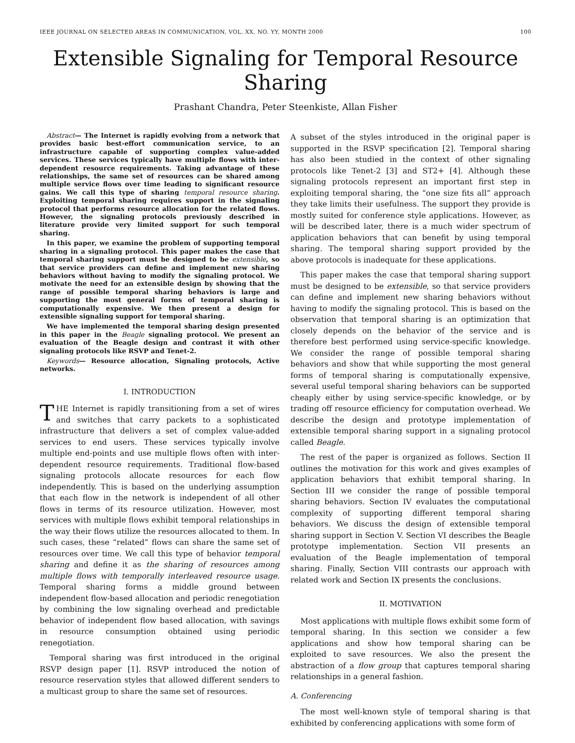IEEE JOURNAL ON SELECTED AREAS IN COMMUNICATION, VOL. XX, NO. YY, MONTH 2000 100
Extensible Signaling for Temporal Resource Sharing
Prashant Chandra, Peter Steenkiste, Allan Fisher
Abstract— The Internet is rapidly evolving from a network that provides basic best-effort communication service, to an infrastructure capable of supporting complex value-added services. These services typically have multiple flows with inter-dependent resource requirements. Taking advantage of these relationships, the same set of resources can be shared among multiple service flows over time leading to significant resource gains. We call this type of sharing temporal resource sharing. Exploiting temporal sharing requires support in the signaling protocol that performs resource allocation for the related flows. However, the signaling protocols previously described in literature provide very limited support for such temporal sharing.
In this paper, we examine the problem of supporting temporal sharing in a signaling protocol. This paper makes the case that temporal sharing support must be designed to be extensible, so that service providers can define and implement new sharing behaviors without having to modify the signaling protocol. We motivate the need for an extensible design by showing that the range of possible temporal sharing behaviors is large and supporting the most general forms of temporal sharing is computationally expensive. We then present a design for extensible signaling support for temporal sharing.
We have implemented the temporal sharing design presented in this paper in the Beagle signaling protocol. We present an evaluation of the Beagle design and contrast it with other signaling protocols like RSVP and Tenet-2.
Keywords— Resource allocation, Signaling protocols, Active networks.
I. INTRODUCTION
THE Internet is rapidly transitioning from a set of wires and switches that carry packets to a sophisticated infrastructure that delivers a set of complex value-added services to end users. These services typically involve multiple end-points and use multiple flows often with inter-dependent resource requirements. Traditional flow-based signaling protocols allocate resources for each flow independently. This is based on the underlying assumption that each flow in the network is independent of all other flows in terms of its resource utilization. However, most services with multiple flows exhibit temporal relationships in the way their flows utilize the resources allocated to them. In such cases, these “related” flows can share the same set of resources over time. We call this type of behavior temporal sharing and define it as the sharing of resources among multiple flows with temporally interleaved resource usage. Temporal sharing forms a middle ground between independent flow-based allocation and periodic renegotiation by combining the low signaling overhead and predictable behavior of independent flow based allocation, with savings in resource consumption obtained using periodic renegotiation.
Temporal sharing was first introduced in the original RSVP design paper [1]. RSVP introduced the notion of resource reservation styles that allowed different senders to a multicast group to share the same set of resources.
A subset of the styles introduced in the original paper is supported in the RSVP specification [2]. Temporal sharing has also been studied in the context of other signaling protocols like Tenet-2 [3] and ST2+ [4]. Although these signaling protocols represent an important first step in exploiting temporal sharing, the “one size fits all” approach they take limits their usefulness. The support they provide is mostly suited for conference style applications. However, as will be described later, there is a much wider spectrum of application behaviors that can benefit by using temporal sharing. The temporal sharing support provided by the above protocols is inadequate for these applications.
This paper makes the case that temporal sharing support must be designed to be extensible, so that service providers can define and implement new sharing behaviors without having to modify the signaling protocol. This is based on the observation that temporal sharing is an optimization that closely depends on the behavior of the service and is therefore best performed using service-specific knowledge. We consider the range of possible temporal sharing behaviors and show that while supporting the most general forms of temporal sharing is computationally expensive, several useful temporal sharing behaviors can be supported cheaply either by using service-specific knowledge, or by trading off resource efficiency for computation overhead. We describe the design and prototype implementation of extensible temporal sharing support in a signaling protocol called Beagle.
The rest of the paper is organized as follows. Section II outlines the motivation for this work and gives examples of application behaviors that exhibit temporal sharing. In Section III we consider the range of possible temporal sharing behaviors. Section IV evaluates the computational complexity of supporting different temporal sharing behaviors. We discuss the design of extensible temporal sharing support in Section V. Section VI describes the Beagle prototype implementation. Section VII presents an evaluation of the Beagle implementation of temporal sharing. Finally, Section VIII contrasts our approach with related work and Section IX presents the conclusions.
II. MOTIVATION
Most applications with multiple flows exhibit some form of temporal sharing. In this section we consider a few applications and show how temporal sharing can be exploited to save resources. We also the present the abstraction of a flow group that captures temporal sharing relationships in a general fashion.
A. Conferencing
The most well-known style of temporal sharing is that exhibited by conferencing applications with some form of